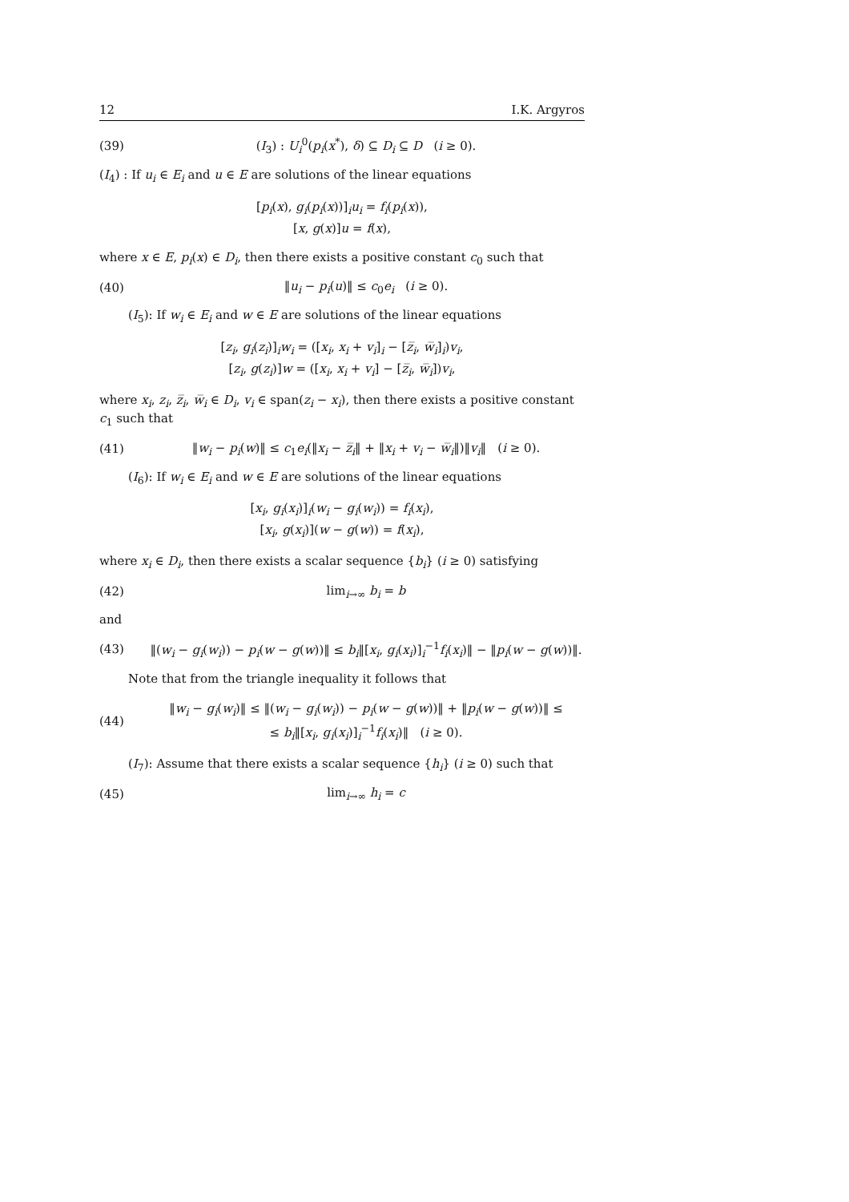12 I.K. Argyros
(39) (I<sub>3</sub>) : U<sub>i</sub><sup>0</sup>(p<sub>i</sub>(x<sup>*</sup>), δ) ⊆ D<sub>i</sub> ⊆ D (i ≥ 0).
(I<sub>4</sub>) : If u<sub>i</sub> ∈ E<sub>i</sub> and u ∈ E are solutions of the linear equations
[p<sub>i</sub>(x), g<sub>i</sub>(p<sub>i</sub>(x))]<sub>i</sub>u<sub>i</sub> = f<sub>i</sub>(p<sub>i</sub>(x)),
[x, g(x)]u = f(x),
where x ∈ E, p<sub>i</sub>(x) ∈ D<sub>i</sub>, then there exists a positive constant c<sub>0</sub> such that
(40) ‖u<sub>i</sub> − p<sub>i</sub>(u)‖ ≤ c<sub>0</sub>e<sub>i</sub> (i ≥ 0).
(I<sub>5</sub>): If w<sub>i</sub> ∈ E<sub>i</sub> and w ∈ E are solutions of the linear equations
[z<sub>i</sub>, g<sub>i</sub>(z<sub>i</sub>)]<sub>i</sub>w<sub>i</sub> = ([x<sub>i</sub>, x<sub>i</sub> + v<sub>i</sub>]<sub>i</sub> − [z̅<sub>i</sub>, w̅<sub>i</sub>]<sub>i</sub>)v<sub>i</sub>,
[z<sub>i</sub>, g(z<sub>i</sub>)]w = ([x<sub>i</sub>, x<sub>i</sub> + v<sub>i</sub>] − [z̅<sub>i</sub>, w̅<sub>i</sub>])v<sub>i</sub>,
where x<sub>i</sub>, z<sub>i</sub>, z̅<sub>i</sub>, w̅<sub>i</sub> ∈ D<sub>i</sub>, v<sub>i</sub> ∈ span(z<sub>i</sub> − x<sub>i</sub>), then there exists a positive constant c<sub>1</sub> such that
(41) ‖w<sub>i</sub> − p<sub>i</sub>(w)‖ ≤ c<sub>1</sub>e<sub>i</sub>(‖x<sub>i</sub> − z̅<sub>i</sub>‖ + ‖x<sub>i</sub> + v<sub>i</sub> − w̅<sub>i</sub>‖)‖v<sub>i</sub>‖ (i ≥ 0).
(I<sub>6</sub>): If w<sub>i</sub> ∈ E<sub>i</sub> and w ∈ E are solutions of the linear equations
[x<sub>i</sub>, g<sub>i</sub>(x<sub>i</sub>)]<sub>i</sub>(w<sub>i</sub> − g<sub>i</sub>(w<sub>i</sub>)) = f<sub>i</sub>(x<sub>i</sub>),
[x<sub>i</sub>, g(x<sub>i</sub>)](w − g(w)) = f(x<sub>i</sub>),
where x<sub>i</sub> ∈ D<sub>i</sub>, then there exists a scalar sequence {b<sub>i</sub>} (i ≥ 0) satisfying
(42) lim<sub>i→∞</sub> b<sub>i</sub> = b
and
(43) ‖(w<sub>i</sub> − g<sub>i</sub>(w<sub>i</sub>)) − p<sub>i</sub>(w − g(w))‖ ≤ b<sub>i</sub>‖[x<sub>i</sub>, g<sub>i</sub>(x<sub>i</sub>)]<sub>i</sub><sup>−1</sup>f<sub>i</sub>(x<sub>i</sub>)‖ − ‖p<sub>i</sub>(w − g(w))‖.
Note that from the triangle inequality it follows that
(44) ‖w<sub>i</sub> − g<sub>i</sub>(w<sub>i</sub>)‖ ≤ ‖(w<sub>i</sub> − g<sub>i</sub>(w<sub>i</sub>)) − p<sub>i</sub>(w − g(w))‖ + ‖p<sub>i</sub>(w − g(w))‖ ≤
≤ b<sub>i</sub>‖[x<sub>i</sub>, g<sub>i</sub>(x<sub>i</sub>)]<sub>i</sub><sup>−1</sup>f<sub>i</sub>(x<sub>i</sub>)‖ (i ≥ 0).
(I<sub>7</sub>): Assume that there exists a scalar sequence {h<sub>i</sub>} (i ≥ 0) such that
(45) lim<sub>i→∞</sub> h<sub>i</sub> = c